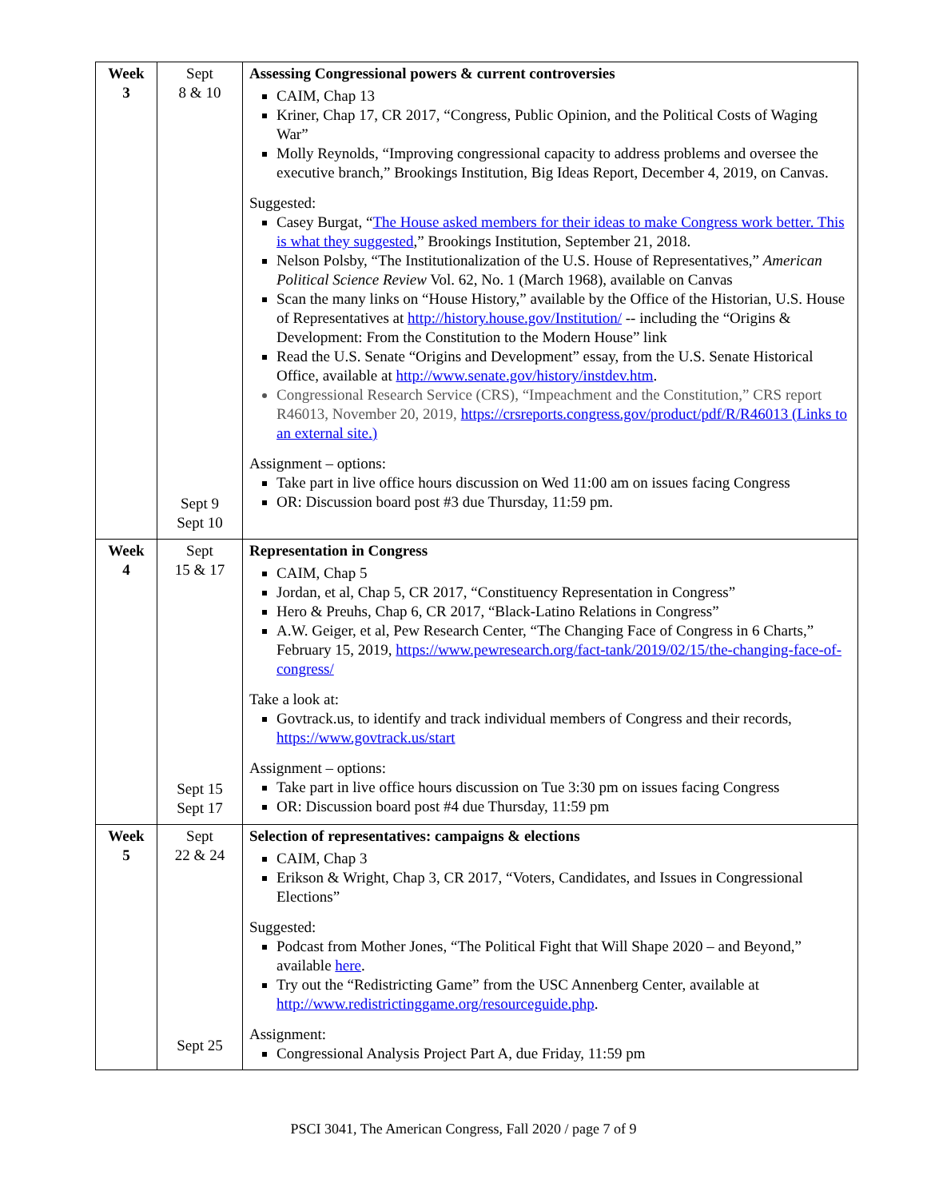| Week 3 | Sept 8 & 10 Sept 9 Sept 10 | Assessing Congressional powers & current controversies CAIM, Chap 13 Kriner, Chap 17, CR 2017, “Congress, Public Opinion, and the Political Costs of Waging War” Molly Reynolds, “Improving congressional capacity to address problems and oversee the executive branch,” Brookings Institution, Big Ideas Report, December 4, 2019, on Canvas. Suggested: Casey Burgat, “ The House asked members for their ideas to make Congress work better. This is what they suggested ,” Brookings Institution, September 21, 2018. Nelson Polsby, “The Institutionalization of the U.S. House of Representatives,” American Political Science Review Vol. 62, No. 1 (March 1968), available on Canvas Scan the many links on “House History,” available by the Office of the Historian, U.S. House of Representatives at http://history.house.gov/Institution/ -- including the “Origins & Development: From the Constitution to the Modern House” link Read the U.S. Senate “Origins and Development” essay, from the U.S. Senate Historical Office, available at http://www.senate.gov/history/instdev.htm . Congressional Research Service (CRS), “Impeachment and the Constitution,” CRS report R46013, November 20, 2019, https://crsreports.congress.gov/product/pdf/R/R46013 (Links to an external site.) Assignment – options: Take part in live office hours discussion on Wed 11:00 am on issues facing Congress OR: Discussion board post #3 due Thursday, 11:59 pm. |
| Week 4 | Sept 15 & 17 Sept 15 Sept 17 | Representation in Congress CAIM, Chap 5 Jordan, et al, Chap 5, CR 2017, “Constituency Representation in Congress” Hero & Preuhs, Chap 6, CR 2017, “Black-Latino Relations in Congress” A.W. Geiger, et al, Pew Research Center, “The Changing Face of Congress in 6 Charts,” February 15, 2019, https://www.pewresearch.org/fact-tank/2019/02/15/the-changing-face-of-congress/ Take a look at: Govtrack.us, to identify and track individual members of Congress and their records, https://www.govtrack.us/start Assignment – options: Take part in live office hours discussion on Tue 3:30 pm on issues facing Congress OR: Discussion board post #4 due Thursday, 11:59 pm |
| Week 5 | Sept 22 & 24 Sept 25 | Selection of representatives: campaigns & elections CAIM, Chap 3 Erikson & Wright, Chap 3, CR 2017, “Voters, Candidates, and Issues in Congressional Elections” Suggested: Podcast from Mother Jones, “The Political Fight that Will Shape 2020 – and Beyond,” available here . Try out the “Redistricting Game” from the USC Annenberg Center, available at http://www.redistrictinggame.org/resourceguide.php . Assignment: Congressional Analysis Project Part A, due Friday, 11:59 pm |
PSCI 3041, The American Congress, Fall 2020 / page 7 of 9